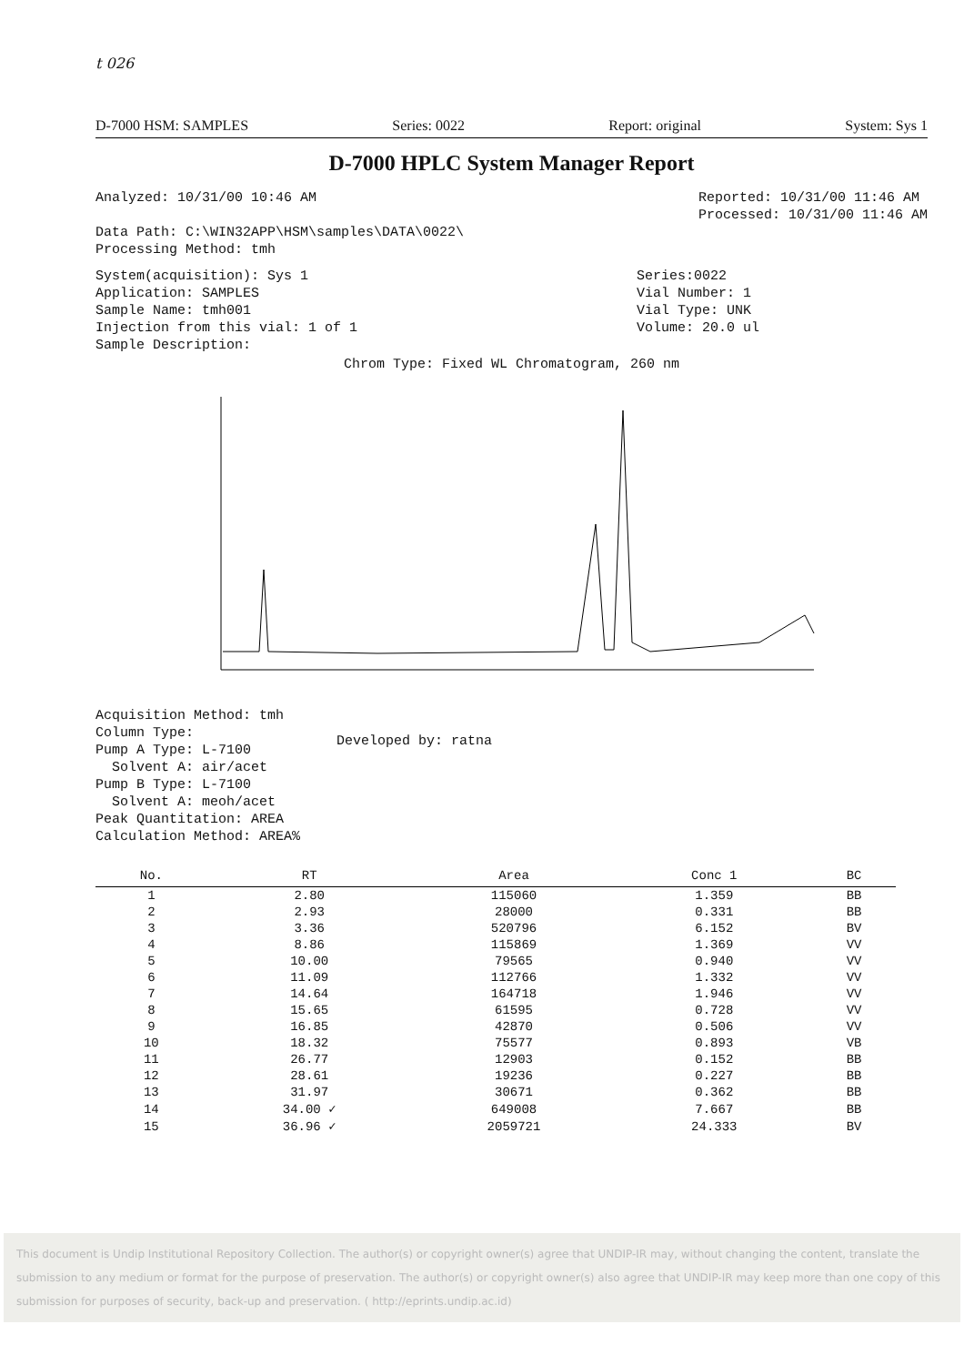t 026
D-7000 HSM: SAMPLES Series: 0022 Report: original System: Sys 1
D-7000 HPLC System Manager Report
Analyzed: 10/31/00 10:46 AM
Data Path: C:\WIN32APP\HSM\samples\DATA\0022\
Processing Method: tmh
Reported: 10/31/00 11:46 AM
Processed: 10/31/00 11:46 AM
System(acquisition): Sys 1
Application: SAMPLES
Sample Name: tmh001
Injection from this vial: 1 of 1
Sample Description:
Series:0022
Vial Number: 1
Vial Type: UNK
Volume: 20.0 ul
Chrom Type: Fixed WL Chromatogram, 260 nm
Acquisition Method: tmh
Column Type:
Pump A Type: L-7100
Solvent A: air/acet
Pump B Type: L-7100
Solvent A: meoh/acet
Peak Quantitation: AREA
Calculation Method: AREA%
Developed by: ratna
| No. | RT | Area | Conc 1 | BC |
| --- | --- | --- | --- | --- |
| 1 | 2.80 | 115060 | 1.359 | BB |
| 2 | 2.93 | 28000 | 0.331 | BB |
| 3 | 3.36 | 520796 | 6.152 | BV |
| 4 | 8.86 | 115869 | 1.369 | VV |
| 5 | 10.00 | 79565 | 0.940 | VV |
| 6 | 11.09 | 112766 | 1.332 | VV |
| 7 | 14.64 | 164718 | 1.946 | VV |
| 8 | 15.65 | 61595 | 0.728 | VV |
| 9 | 16.85 | 42870 | 0.506 | VV |
| 10 | 18.32 | 75577 | 0.893 | VB |
| 11 | 26.77 | 12903 | 0.152 | BB |
| 12 | 28.61 | 19236 | 0.227 | BB |
| 13 | 31.97 | 30671 | 0.362 | BB |
| 14 | 34.00 ✓ | 649008 | 7.667 | BB |
| 15 | 36.96 ✓ | 2059721 | 24.333 | BV |
This document is Undip Institutional Repository Collection. The author(s) or copyright owner(s) agree that UNDIP-IR may, without changing the content, translate the submission to any medium or format for the purpose of preservation. The author(s) or copyright owner(s) also agree that UNDIP-IR may keep more than one copy of this submission for purposes of security, back-up and preservation. ( http://eprints.undip.ac.id)